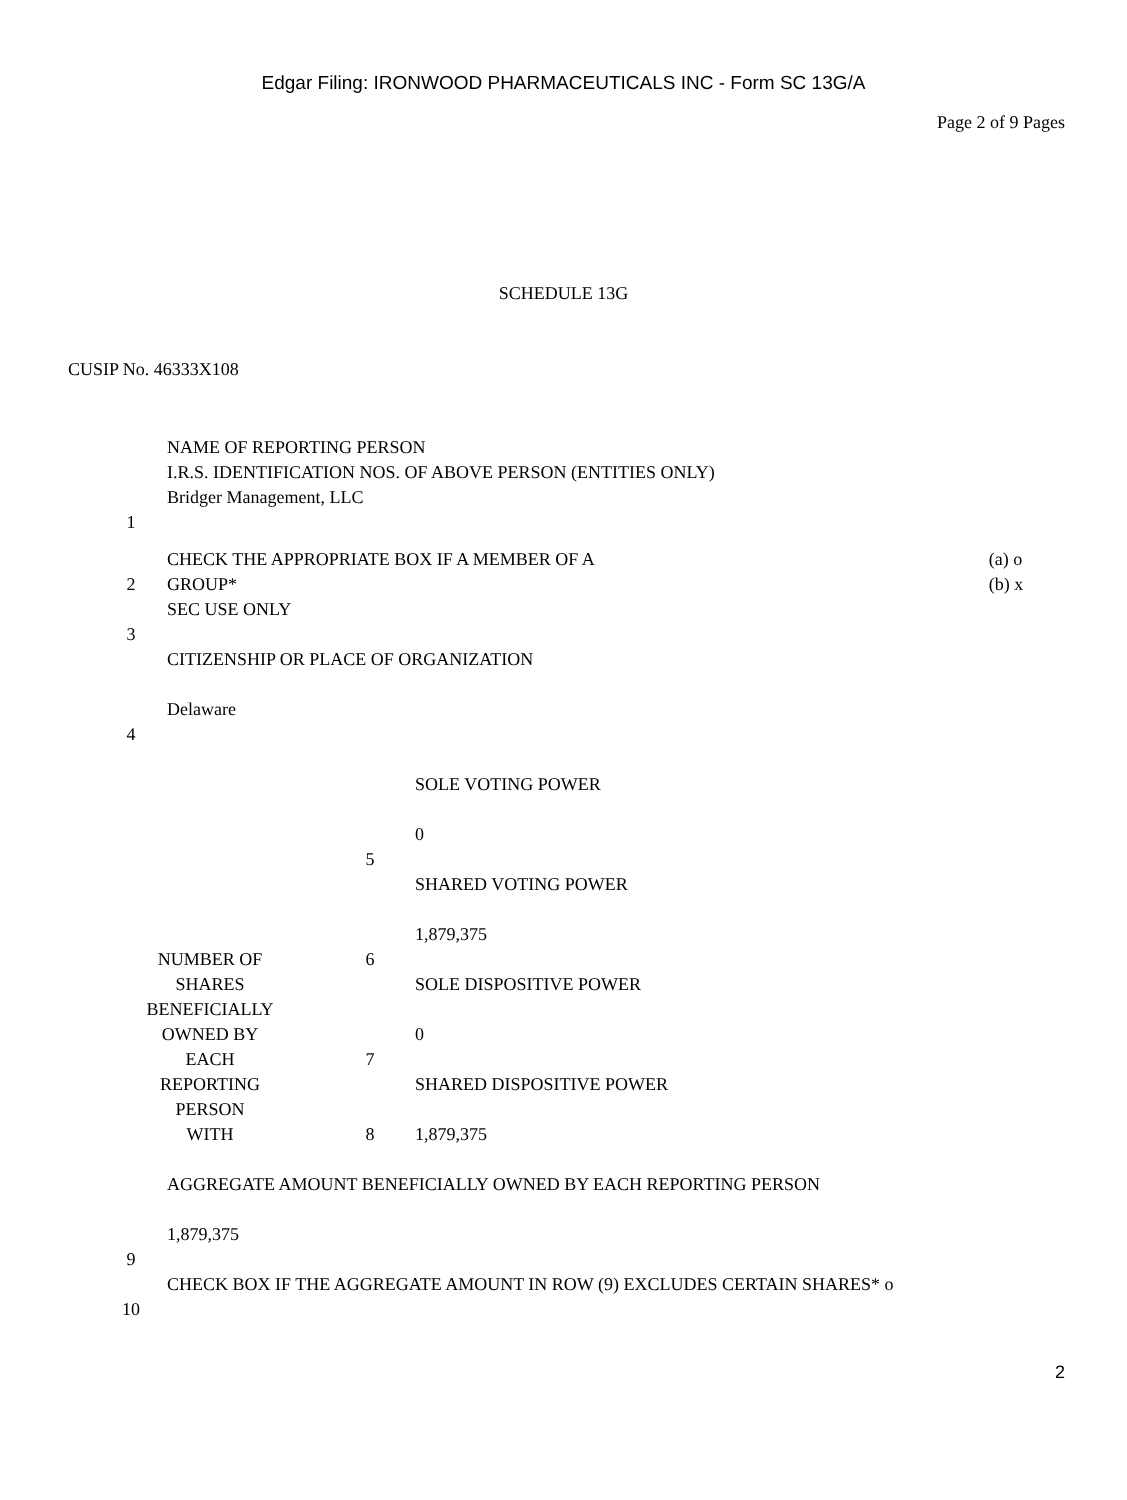Edgar Filing: IRONWOOD PHARMACEUTICALS INC - Form SC 13G/A
Page 2 of 9 Pages
SCHEDULE 13G
CUSIP No. 46333X108
| 1 | NAME OF REPORTING PERSON I.R.S. IDENTIFICATION NOS. OF ABOVE PERSON (ENTITIES ONLY) Bridger Management, LLC | |
| 2 | CHECK THE APPROPRIATE BOX IF A MEMBER OF A GROUP* | (a) o (b) x |
| 3 | SEC USE ONLY | |
| 4 | CITIZENSHIP OR PLACE OF ORGANIZATION Delaware | |
| NUMBER OF SHARES BENEFICIALLY OWNED BY EACH REPORTING PERSON WITH | | SOLE VOTING POWER |
| | 5 | 0 |
| | | SHARED VOTING POWER |
| | 6 | 1,879,375 |
| | | SOLE DISPOSITIVE POWER |
| | 7 | 0 |
| | | SHARED DISPOSITIVE POWER |
| | 8 | 1,879,375 |
| | AGGREGATE AMOUNT BENEFICIALLY OWNED BY EACH REPORTING PERSON |
| 9 | 1,879,375 |
| 10 | CHECK BOX IF THE AGGREGATE AMOUNT IN ROW (9) EXCLUDES CERTAIN SHARES* o |
2